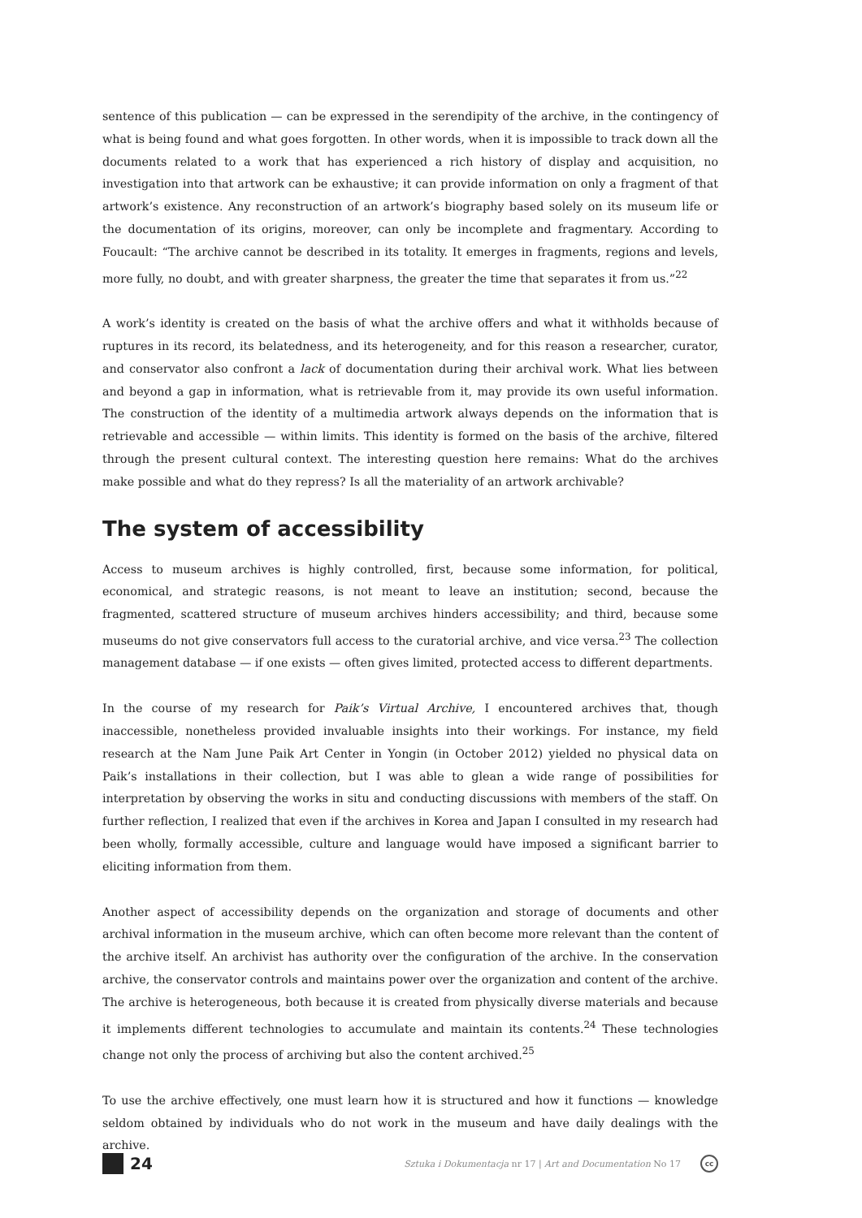sentence of this publication — can be expressed in the serendipity of the archive, in the contingency of what is being found and what goes forgotten. In other words, when it is impossible to track down all the documents related to a work that has experienced a rich history of display and acquisition, no investigation into that artwork can be exhaustive; it can provide information on only a fragment of that artwork’s existence. Any reconstruction of an artwork’s biography based solely on its museum life or the documentation of its origins, moreover, can only be incomplete and fragmentary. According to Foucault: “The archive cannot be described in its totality. It emerges in fragments, regions and levels, more fully, no doubt, and with greater sharpness, the greater the time that separates it from us.”<sup>22</sup>
A work’s identity is created on the basis of what the archive offers and what it withholds because of ruptures in its record, its belatedness, and its heterogeneity, and for this reason a researcher, curator, and conservator also confront a lack of documentation during their archival work. What lies between and beyond a gap in information, what is retrievable from it, may provide its own useful information. The construction of the identity of a multimedia artwork always depends on the information that is retrievable and accessible — within limits. This identity is formed on the basis of the archive, filtered through the present cultural context. The interesting question here remains: What do the archives make possible and what do they repress? Is all the materiality of an artwork archivable?
The system of accessibility
Access to museum archives is highly controlled, first, because some information, for political, economical, and strategic reasons, is not meant to leave an institution; second, because the fragmented, scattered structure of museum archives hinders accessibility; and third, because some museums do not give conservators full access to the curatorial archive, and vice versa.<sup>23</sup> The collection management database — if one exists — often gives limited, protected access to different departments.
In the course of my research for Paik’s Virtual Archive, I encountered archives that, though inaccessible, nonetheless provided invaluable insights into their workings. For instance, my field research at the Nam June Paik Art Center in Yongin (in October 2012) yielded no physical data on Paik’s installations in their collection, but I was able to glean a wide range of possibilities for interpretation by observing the works in situ and conducting discussions with members of the staff. On further reflection, I realized that even if the archives in Korea and Japan I consulted in my research had been wholly, formally accessible, culture and language would have imposed a significant barrier to eliciting information from them.
Another aspect of accessibility depends on the organization and storage of documents and other archival information in the museum archive, which can often become more relevant than the content of the archive itself. An archivist has authority over the configuration of the archive. In the conservation archive, the conservator controls and maintains power over the organization and content of the archive. The archive is heterogeneous, both because it is created from physically diverse materials and because it implements different technologies to accumulate and maintain its contents.<sup>24</sup> These technologies change not only the process of archiving but also the content archived.<sup>25</sup>
To use the archive effectively, one must learn how it is structured and how it functions — knowledge seldom obtained by individuals who do not work in the museum and have daily dealings with the archive.
24 Sztuka i Dokumentacja nr 17 | Art and Documentation No 17 cc